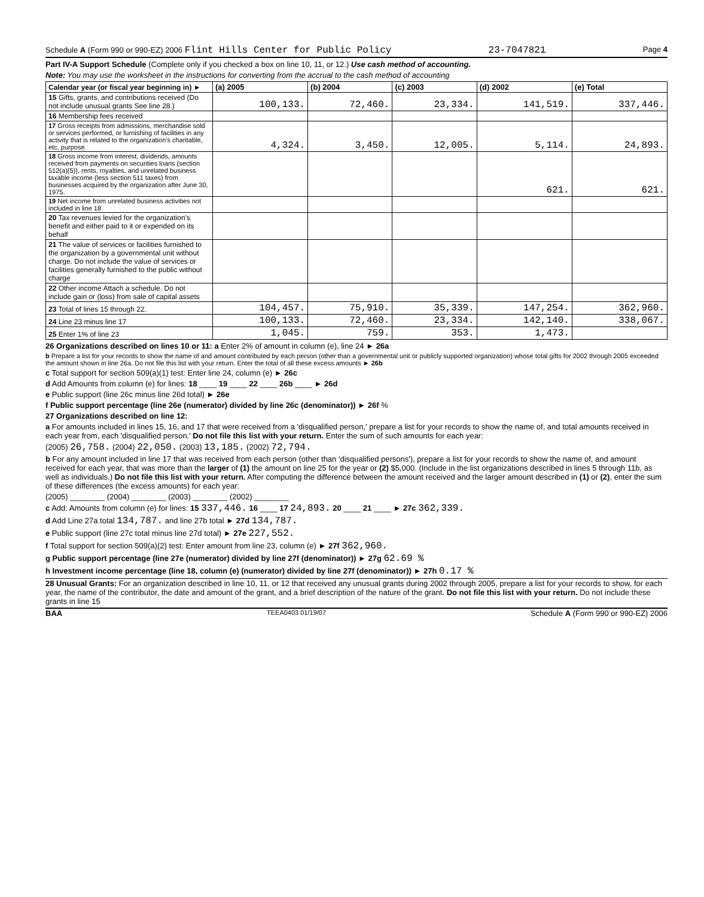Schedule A (Form 990 or 990-EZ) 2006 Flint Hills Center for Public Policy 23-7047821 Page 4
Part IV-A Support Schedule (Complete only if you checked a box on line 10, 11, or 12.) Use cash method of accounting.
Note: You may use the worksheet in the instructions for converting from the accrual to the cash method of accounting
| Calendar year (or fiscal year beginning in) ► | (a) 2005 | (b) 2004 | (c) 2003 | (d) 2002 | (e) Total |
| --- | --- | --- | --- | --- | --- |
| 15 Gifts, grants, and contributions received (Do not include unusual grants See line 28.) | 100,133. | 72,460. | 23,334. | 141,519. | 337,446. |
| 16 Membership fees received | | | | | |
| 17 Gross receipts from admissions, merchandise sold or services performed, or furnishing of facilities in any activity that is related to the organization's charitable, etc, purpose | 4,324. | 3,450. | 12,005. | 5,114. | 24,893. |
| 18 Gross income from interest, dividends, amounts received from payments on securities loans (section 512(a)(5)), rents, royalties, and unrelated business taxable income (less section 511 taxes) from businesses acquired by the organization after June 30, 1975. | | | | 621. | 621. |
| 19 Net income from unrelated business activities not included in line 18 | | | | | |
| 20 Tax revenues levied for the organization's benefit and either paid to it or expended on its behalf | | | | | |
| 21 The value of services or facilities furnished to the organization by a governmental unit without charge. Do not include the value of services or facilities generally furnished to the public without charge | | | | | |
| 22 Other income Attach a schedule. Do not include gain or (loss) from sale of capital assets | | | | | |
| 23 Total of lines 15 through 22. | 104,457. | 75,910. | 35,339. | 147,254. | 362,960. |
| 24 Line 23 minus line 17 | 100,133. | 72,460. | 23,334. | 142,140. | 338,067. |
| 25 Enter 1% of line 23 | 1,045. | 759. | 353. | 1,473. | |
26 Organizations described on lines 10 or 11: a Enter 2% of amount in column (e), line 24 ► 26a
b Prepare a list for your records to show the name of and amount contributed by each person (other than a governmental unit or publicly supported organization) whose total gifts for 2002 through 2005 exceeded the amount shown in line 26a. Do not file this list with your return. Enter the total of all these excess amounts ► 26b
c Total support for section 509(a)(1) test: Enter line 24, column (e) ► 26c
d Add Amounts from column (e) for lines: 18 ____ 19 ____ 22 ____ 26b ____ ► 26d
e Public support (line 26c minus line 26d total) ► 26e
f Public support percentage (line 26e (numerator) divided by line 26c (denominator)) ► 26f %
27 Organizations described on line 12:
a For amounts included in lines 15, 16, and 17 that were received from a 'disqualified person,' prepare a list for your records to show the name of, and total amounts received in each year from, each 'disqualified person.' Do not file this list with your return. Enter the sum of such amounts for each year:
(2005) 26,758. (2004) 22,050. (2003) 13,185. (2002) 72,794.
b For any amount included in line 17 that was received from each person (other than 'disqualified persons'), prepare a list for your records to show the name of, and amount received for each year, that was more than the larger of (1) the amount on line 25 for the year or (2) $5,000. (Include in the list organizations described in lines 5 through 11b, as well as individuals.) Do not file this list with your return. After computing the difference between the amount received and the larger amount described in (1) or (2), enter the sum of these differences (the excess amounts) for each year:
(2005) ________ (2004) ________ (2003) ________ (2002) ________
c Add: Amounts from column (e) for lines: 15 337,446. 16 ____ 17 24,893. 20 ____ 21 ____ ► 27c 362,339.
d Add Line 27a total 134,787. and line 27b total ► 27d 134,787.
e Public support (line 27c total minus line 27d total) ► 27e 227,552.
f Total support for section 509(a)(2) test: Enter amount from line 23, column (e) ► 27f 362,960.
g Public support percentage (line 27e (numerator) divided by line 27f (denominator)) ► 27g 62.69 %
h Investment income percentage (line 18, column (e) (numerator) divided by line 27f (denominator)) ► 27h 0.17 %
28 Unusual Grants: For an organization described in line 10, 11, or 12 that received any unusual grants during 2002 through 2005, prepare a list for your records to show, for each year, the name of the contributor, the date and amount of the grant, and a brief description of the nature of the grant. Do not file this list with your return. Do not include these grants in line 15
BAA TEEA0403 01/19/07 Schedule A (Form 990 or 990-EZ) 2006